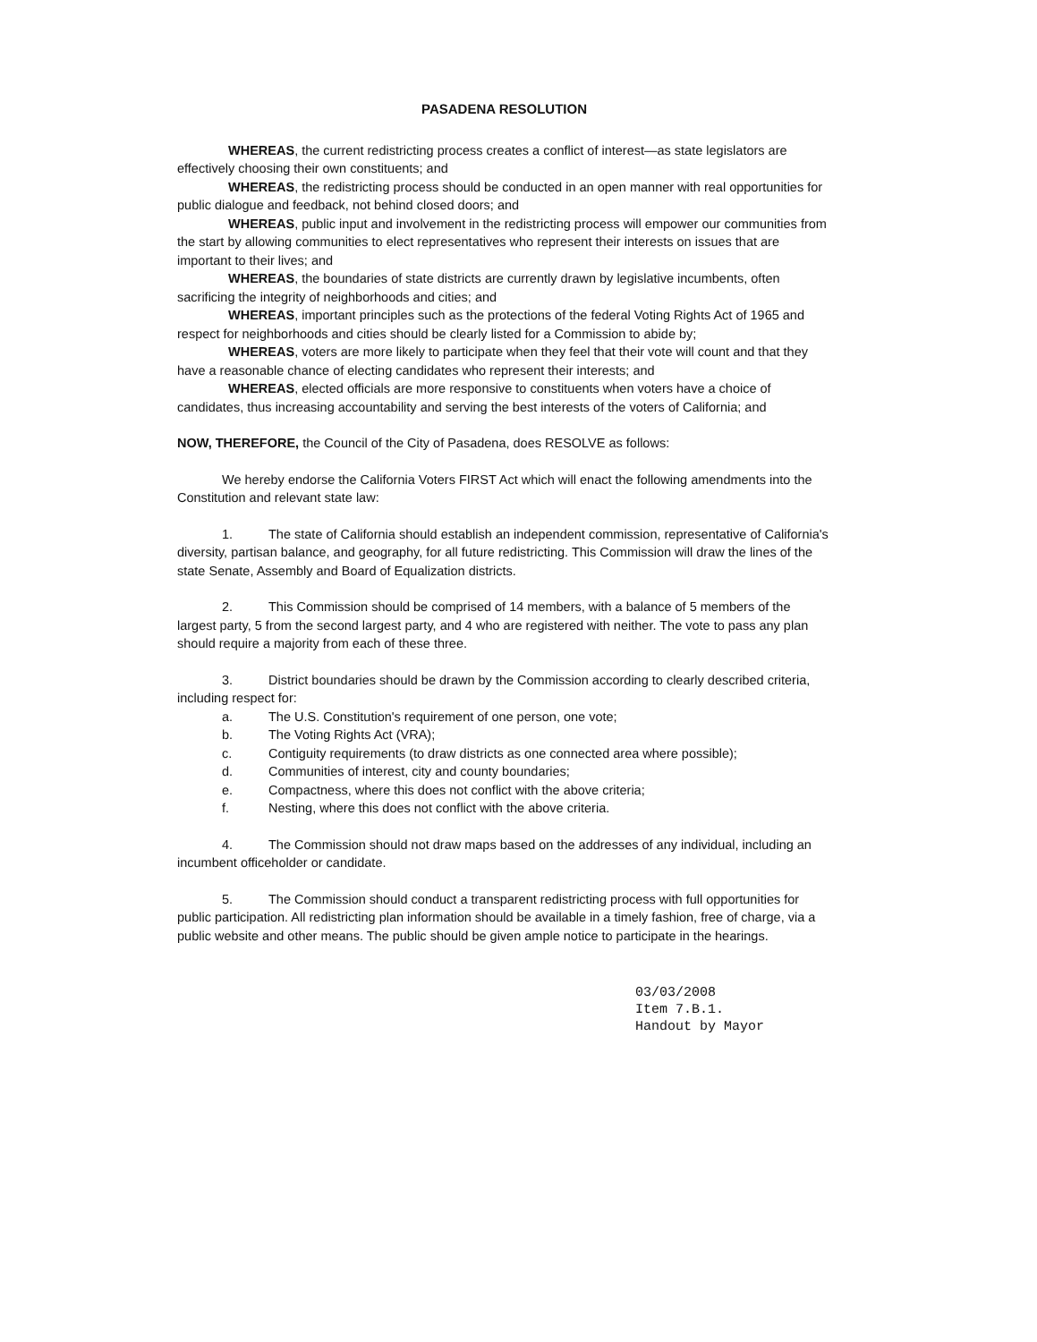PASADENA RESOLUTION
WHEREAS, the current redistricting process creates a conflict of interest—as state legislators are effectively choosing their own constituents; and
WHEREAS, the redistricting process should be conducted in an open manner with real opportunities for public dialogue and feedback, not behind closed doors; and
WHEREAS, public input and involvement in the redistricting process will empower our communities from the start by allowing communities to elect representatives who represent their interests on issues that are important to their lives; and
WHEREAS, the boundaries of state districts are currently drawn by legislative incumbents, often sacrificing the integrity of neighborhoods and cities; and
WHEREAS, important principles such as the protections of the federal Voting Rights Act of 1965 and respect for neighborhoods and cities should be clearly listed for a Commission to abide by;
WHEREAS, voters are more likely to participate when they feel that their vote will count and that they have a reasonable chance of electing candidates who represent their interests; and
WHEREAS, elected officials are more responsive to constituents when voters have a choice of candidates, thus increasing accountability and serving the best interests of the voters of California; and
NOW, THEREFORE, the Council of the City of Pasadena, does RESOLVE as follows:
We hereby endorse the California Voters FIRST Act which will enact the following amendments into the Constitution and relevant state law:
1. The state of California should establish an independent commission, representative of California's diversity, partisan balance, and geography, for all future redistricting. This Commission will draw the lines of the state Senate, Assembly and Board of Equalization districts.
2. This Commission should be comprised of 14 members, with a balance of 5 members of the largest party, 5 from the second largest party, and 4 who are registered with neither. The vote to pass any plan should require a majority from each of these three.
3. District boundaries should be drawn by the Commission according to clearly described criteria, including respect for:
a. The U.S. Constitution's requirement of one person, one vote;
b. The Voting Rights Act (VRA);
c. Contiguity requirements (to draw districts as one connected area where possible);
d. Communities of interest, city and county boundaries;
e. Compactness, where this does not conflict with the above criteria;
f. Nesting, where this does not conflict with the above criteria.
4. The Commission should not draw maps based on the addresses of any individual, including an incumbent officeholder or candidate.
5. The Commission should conduct a transparent redistricting process with full opportunities for public participation. All redistricting plan information should be available in a timely fashion, free of charge, via a public website and other means. The public should be given ample notice to participate in the hearings.
03/03/2008
Item 7.B.1.
Handout by Mayor